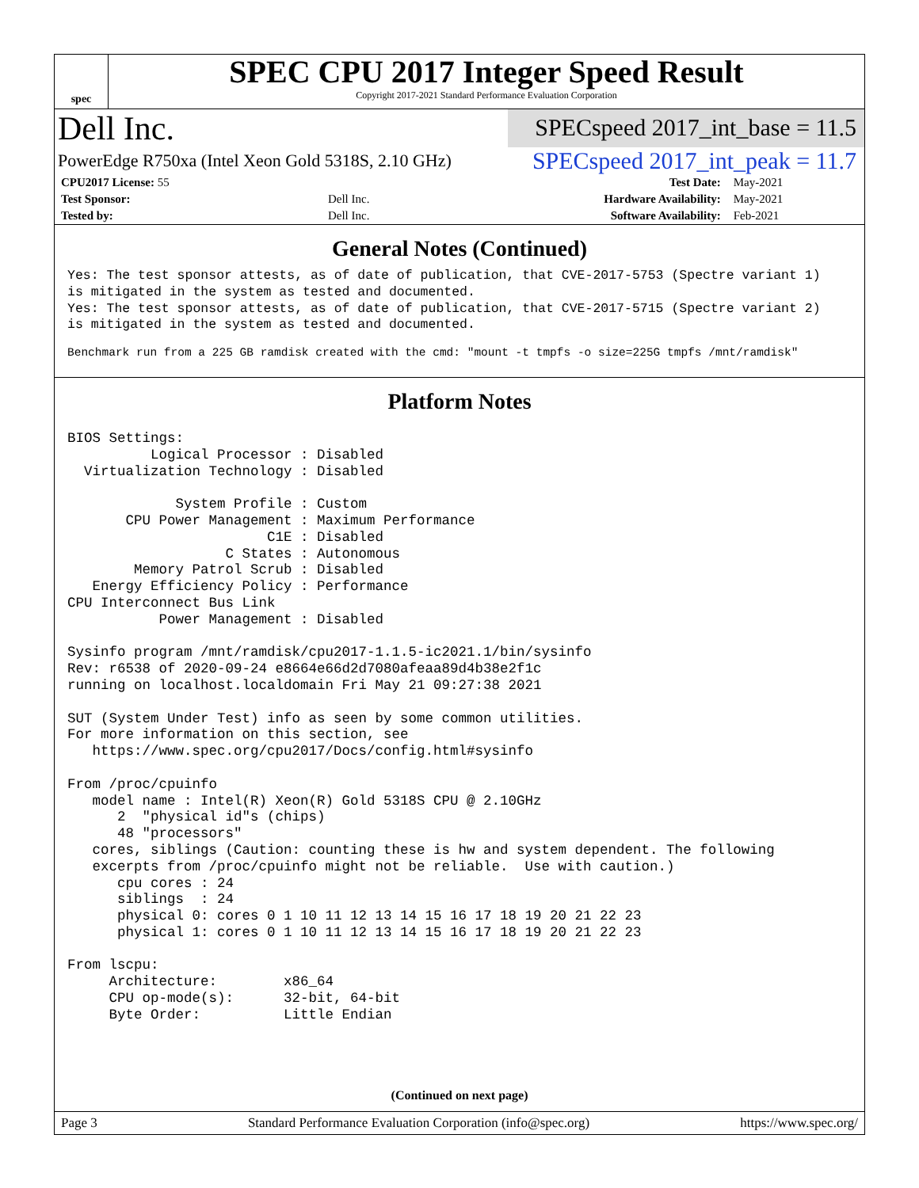spec
SPEC CPU 2017 Integer Speed Result
Copyright 2017-2021 Standard Performance Evaluation Corporation
Dell Inc.
SPECspeed 2017_int_base = 11.5
PowerEdge R750xa (Intel Xeon Gold 5318S, 2.10 GHz)
SPECspeed 2017_int_peak = 11.7
| CPU2017 License: 55 | | Test Date: | May-2021 |
| Test Sponsor: | Dell Inc. | Hardware Availability: | May-2021 |
| Tested by: | Dell Inc. | Software Availability: | Feb-2021 |
General Notes (Continued)
Yes: The test sponsor attests, as of date of publication, that CVE-2017-5753 (Spectre variant 1)
is mitigated in the system as tested and documented.
Yes: The test sponsor attests, as of date of publication, that CVE-2017-5715 (Spectre variant 2)
is mitigated in the system as tested and documented.
Benchmark run from a 225 GB ramdisk created with the cmd: "mount -t tmpfs -o size=225G tmpfs /mnt/ramdisk"
Platform Notes
BIOS Settings:
          Logical Processor : Disabled
  Virtualization Technology : Disabled

             System Profile : Custom
       CPU Power Management : Maximum Performance
                        C1E : Disabled
                   C States : Autonomous
        Memory Patrol Scrub : Disabled
   Energy Efficiency Policy : Performance
CPU Interconnect Bus Link
           Power Management : Disabled

Sysinfo program /mnt/ramdisk/cpu2017-1.1.5-ic2021.1/bin/sysinfo
Rev: r6538 of 2020-09-24 e8664e66d2d7080afeaa89d4b38e2f1c
running on localhost.localdomain Fri May 21 09:27:38 2021

SUT (System Under Test) info as seen by some common utilities.
For more information on this section, see
   https://www.spec.org/cpu2017/Docs/config.html#sysinfo

From /proc/cpuinfo
   model name : Intel(R) Xeon(R) Gold 5318S CPU @ 2.10GHz
      2  "physical id"s (chips)
      48 "processors"
   cores, siblings (Caution: counting these is hw and system dependent. The following
   excerpts from /proc/cpuinfo might not be reliable.  Use with caution.)
      cpu cores : 24
      siblings  : 24
      physical 0: cores 0 1 10 11 12 13 14 15 16 17 18 19 20 21 22 23
      physical 1: cores 0 1 10 11 12 13 14 15 16 17 18 19 20 21 22 23

From lscpu:
     Architecture:        x86_64
     CPU op-mode(s):      32-bit, 64-bit
     Byte Order:          Little Endian
(Continued on next page)
Page 3 Standard Performance Evaluation Corporation (info@spec.org) https://www.spec.org/